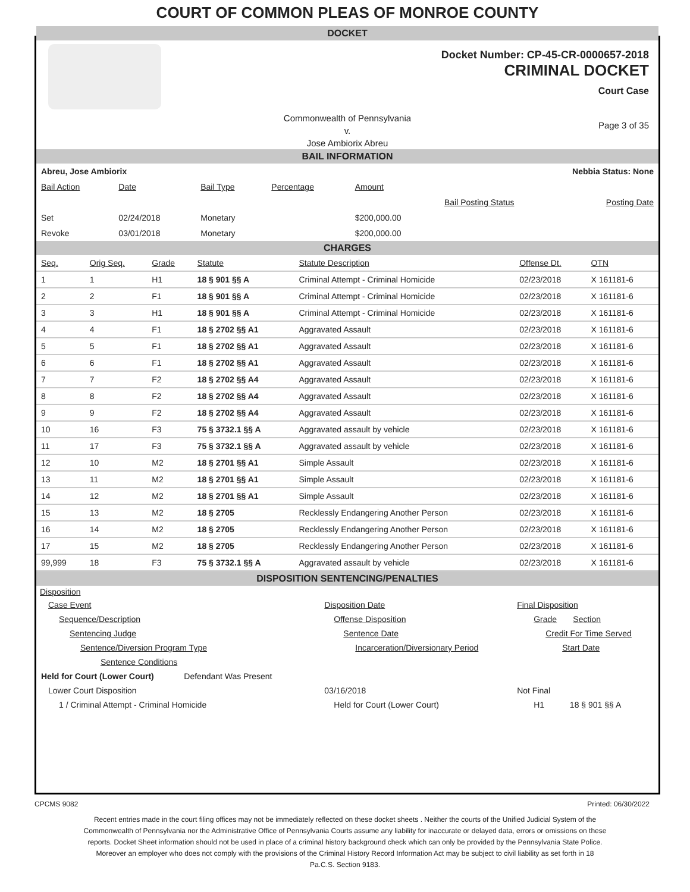COURT OF COMMON PLEAS OF MONROE COUNTY
DOCKET
Docket Number: CP-45-CR-0000657-2018
CRIMINAL DOCKET
Court Case
Commonwealth of Pennsylvania
v.
Jose Ambiorix Abreu
Page 3 of 35
BAIL INFORMATION
| Abreu, Jose Ambiorix | | | Nebbia Status: None | | | |
| Bail Action | Date | Bail Type | Percentage | Amount | | |
| | | | | | Bail Posting Status | Posting Date |
| Set | 02/24/2018 | Monetary | | $200,000.00 | | |
| Revoke | 03/01/2018 | Monetary | | $200,000.00 | | |
CHARGES
| Seq. | Orig Seq. | Grade | Statute | Statute Description | Offense Dt. | OTN |
| 1 | 1 | H1 | 18 § 901 §§ A | Criminal Attempt - Criminal Homicide | 02/23/2018 | X 161181-6 |
| 2 | 2 | F1 | 18 § 901 §§ A | Criminal Attempt - Criminal Homicide | 02/23/2018 | X 161181-6 |
| 3 | 3 | H1 | 18 § 901 §§ A | Criminal Attempt - Criminal Homicide | 02/23/2018 | X 161181-6 |
| 4 | 4 | F1 | 18 § 2702 §§ A1 | Aggravated Assault | 02/23/2018 | X 161181-6 |
| 5 | 5 | F1 | 18 § 2702 §§ A1 | Aggravated Assault | 02/23/2018 | X 161181-6 |
| 6 | 6 | F1 | 18 § 2702 §§ A1 | Aggravated Assault | 02/23/2018 | X 161181-6 |
| 7 | 7 | F2 | 18 § 2702 §§ A4 | Aggravated Assault | 02/23/2018 | X 161181-6 |
| 8 | 8 | F2 | 18 § 2702 §§ A4 | Aggravated Assault | 02/23/2018 | X 161181-6 |
| 9 | 9 | F2 | 18 § 2702 §§ A4 | Aggravated Assault | 02/23/2018 | X 161181-6 |
| 10 | 16 | F3 | 75 § 3732.1 §§ A | Aggravated assault by vehicle | 02/23/2018 | X 161181-6 |
| 11 | 17 | F3 | 75 § 3732.1 §§ A | Aggravated assault by vehicle | 02/23/2018 | X 161181-6 |
| 12 | 10 | M2 | 18 § 2701 §§ A1 | Simple Assault | 02/23/2018 | X 161181-6 |
| 13 | 11 | M2 | 18 § 2701 §§ A1 | Simple Assault | 02/23/2018 | X 161181-6 |
| 14 | 12 | M2 | 18 § 2701 §§ A1 | Simple Assault | 02/23/2018 | X 161181-6 |
| 15 | 13 | M2 | 18 § 2705 | Recklessly Endangering Another Person | 02/23/2018 | X 161181-6 |
| 16 | 14 | M2 | 18 § 2705 | Recklessly Endangering Another Person | 02/23/2018 | X 161181-6 |
| 17 | 15 | M2 | 18 § 2705 | Recklessly Endangering Another Person | 02/23/2018 | X 161181-6 |
| 99,999 | 18 | F3 | 75 § 3732.1 §§ A | Aggravated assault by vehicle | 02/23/2018 | X 161181-6 |
DISPOSITION SENTENCING/PENALTIES
| Disposition | | |
| Case Event | Disposition Date | Final Disposition |
| Sequence/Description | Offense Disposition | Grade Section |
| Sentencing Judge | Sentence Date | Credit For Time Served |
| Sentence/Diversion Program Type | Incarceration/Diversionary Period | Start Date |
| Sentence Conditions | | |
| Held for Court (Lower Court) Defendant Was Present | | |
| Lower Court Disposition | 03/16/2018 | Not Final |
| 1 / Criminal Attempt - Criminal Homicide | Held for Court (Lower Court) | H1 18 § 901 §§ A |
CPCMS 9082 Printed: 06/30/2022
Recent entries made in the court filing offices may not be immediately reflected on these docket sheets . Neither the courts of the Unified Judicial System of the Commonwealth of Pennsylvania nor the Administrative Office of Pennsylvania Courts assume any liability for inaccurate or delayed data, errors or omissions on these reports. Docket Sheet information should not be used in place of a criminal history background check which can only be provided by the Pennsylvania State Police. Moreover an employer who does not comply with the provisions of the Criminal History Record Information Act may be subject to civil liability as set forth in 18 Pa.C.S. Section 9183.